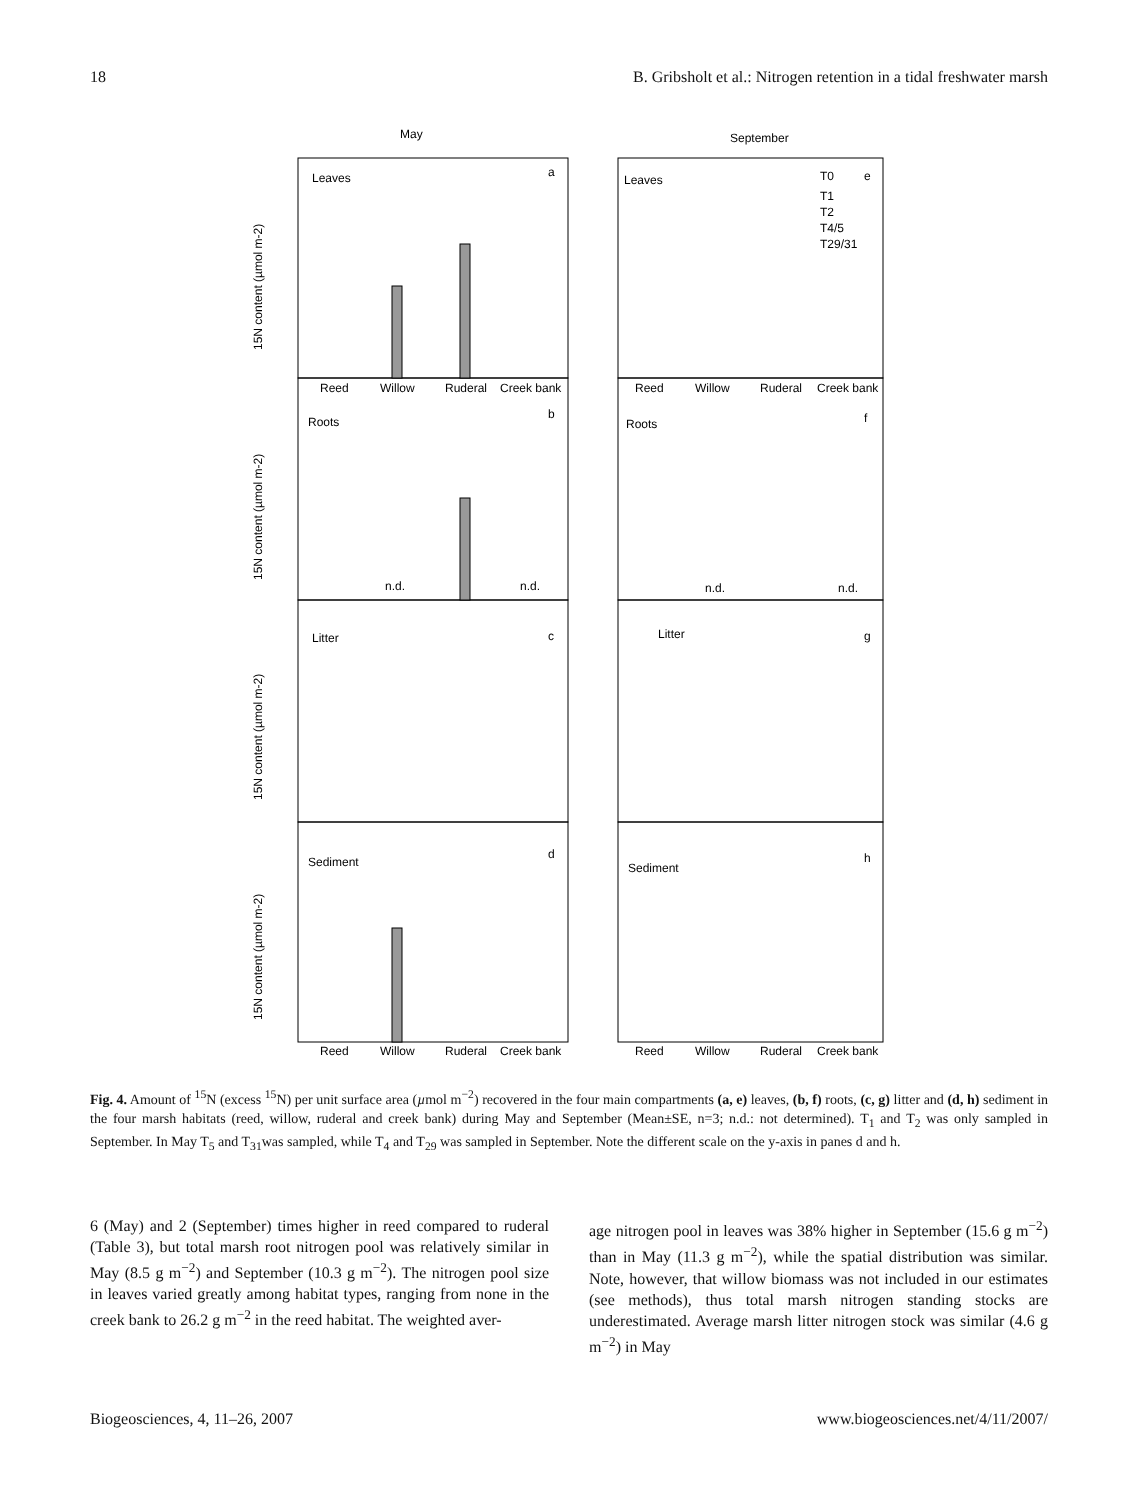18 B. Gribsholt et al.: Nitrogen retention in a tidal freshwater marsh
May
September
Leaves
a
Leaves
e
Roots
b
Roots
f
Litter
c
Litter
g
Sediment
d
Sediment
h
n.d.
n.d.
n.d.
n.d.
T0
T1
T2
T4/5
T29/31
Reed
Willow
Ruderal
Creek bank
Reed
Willow
Ruderal
Creek bank
Reed
Willow
Ruderal
Creek bank
Reed
Willow
Ruderal
Creek bank
15N content (µmol m-2)
15N content (µmol m-2)
15N content (µmol m-2)
15N content (µmol m-2)
Fig. 4. Amount of <sup>15</sup>N (excess <sup>15</sup>N) per unit surface area (µmol m<sup>−2</sup>) recovered in the four main compartments (a, e) leaves, (b, f) roots, (c, g) litter and (d, h) sediment in the four marsh habitats (reed, willow, ruderal and creek bank) during May and September (Mean±SE, n=3; n.d.: not determined). T<sub>1</sub> and T<sub>2</sub> was only sampled in September. In May T<sub>5</sub> and T<sub>31</sub>was sampled, while T<sub>4</sub> and T<sub>29</sub> was sampled in September. Note the different scale on the y-axis in panes d and h.
6 (May) and 2 (September) times higher in reed compared to ruderal (Table 3), but total marsh root nitrogen pool was relatively similar in May (8.5 g m<sup>−2</sup>) and September (10.3 g m<sup>−2</sup>). The nitrogen pool size in leaves varied greatly among habitat types, ranging from none in the creek bank to 26.2 g m<sup>−2</sup> in the reed habitat. The weighted aver-
age nitrogen pool in leaves was 38% higher in September (15.6 g m<sup>−2</sup>) than in May (11.3 g m<sup>−2</sup>), while the spatial distribution was similar. Note, however, that willow biomass was not included in our estimates (see methods), thus total marsh nitrogen standing stocks are underestimated. Average marsh litter nitrogen stock was similar (4.6 g m<sup>−2</sup>) in May
Biogeosciences, 4, 11–26, 2007 www.biogeosciences.net/4/11/2007/